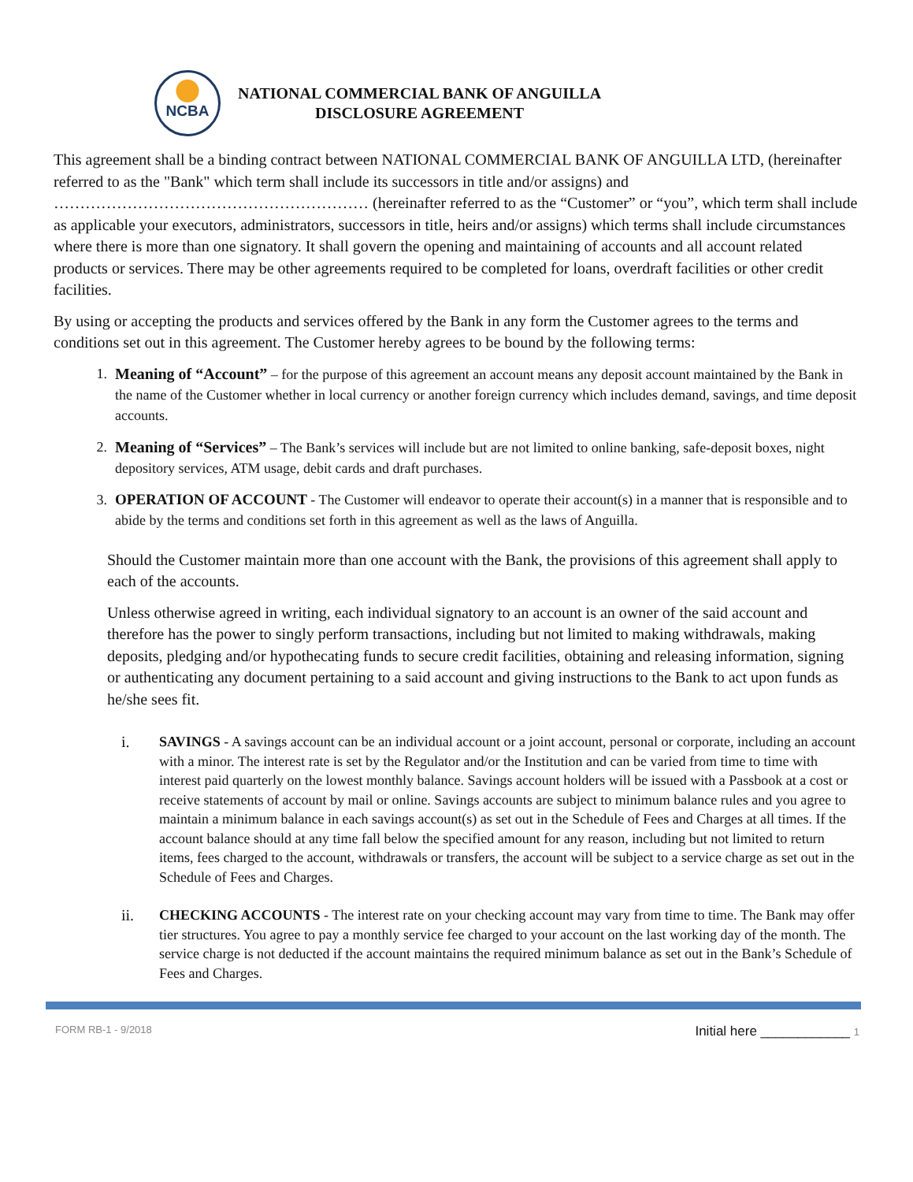NCBA
NATIONAL COMMERCIAL BANK OF ANGUILLA
DISCLOSURE AGREEMENT
This agreement shall be a binding contract between NATIONAL COMMERCIAL BANK OF ANGUILLA LTD, (hereinafter referred to as the "Bank" which term shall include its successors in title and/or assigns) and …………………………………………………… (hereinafter referred to as the “Customer” or “you”, which term shall include as applicable your executors, administrators, successors in title, heirs and/or assigns) which terms shall include circumstances where there is more than one signatory. It shall govern the opening and maintaining of accounts and all account related products or services. There may be other agreements required to be completed for loans, overdraft facilities or other credit facilities.
By using or accepting the products and services offered by the Bank in any form the Customer agrees to the terms and conditions set out in this agreement. The Customer hereby agrees to be bound by the following terms:
1. Meaning of “Account” – for the purpose of this agreement an account means any deposit account maintained by the Bank in the name of the Customer whether in local currency or another foreign currency which includes demand, savings, and time deposit accounts.
2. Meaning of “Services” – The Bank’s services will include but are not limited to online banking, safe-deposit boxes, night depository services, ATM usage, debit cards and draft purchases.
3. OPERATION OF ACCOUNT - The Customer will endeavor to operate their account(s) in a manner that is responsible and to abide by the terms and conditions set forth in this agreement as well as the laws of Anguilla.
Should the Customer maintain more than one account with the Bank, the provisions of this agreement shall apply to each of the accounts.
Unless otherwise agreed in writing, each individual signatory to an account is an owner of the said account and therefore has the power to singly perform transactions, including but not limited to making withdrawals, making deposits, pledging and/or hypothecating funds to secure credit facilities, obtaining and releasing information, signing or authenticating any document pertaining to a said account and giving instructions to the Bank to act upon funds as he/she sees fit.
i. SAVINGS - A savings account can be an individual account or a joint account, personal or corporate, including an account with a minor. The interest rate is set by the Regulator and/or the Institution and can be varied from time to time with interest paid quarterly on the lowest monthly balance. Savings account holders will be issued with a Passbook at a cost or receive statements of account by mail or online. Savings accounts are subject to minimum balance rules and you agree to maintain a minimum balance in each savings account(s) as set out in the Schedule of Fees and Charges at all times. If the account balance should at any time fall below the specified amount for any reason, including but not limited to return items, fees charged to the account, withdrawals or transfers, the account will be subject to a service charge as set out in the Schedule of Fees and Charges.
ii. CHECKING ACCOUNTS - The interest rate on your checking account may vary from time to time. The Bank may offer tier structures. You agree to pay a monthly service fee charged to your account on the last working day of the month. The service charge is not deducted if the account maintains the required minimum balance as set out in the Bank’s Schedule of Fees and Charges.
FORM RB-1 - 9/2018 Initial here ____________ 1